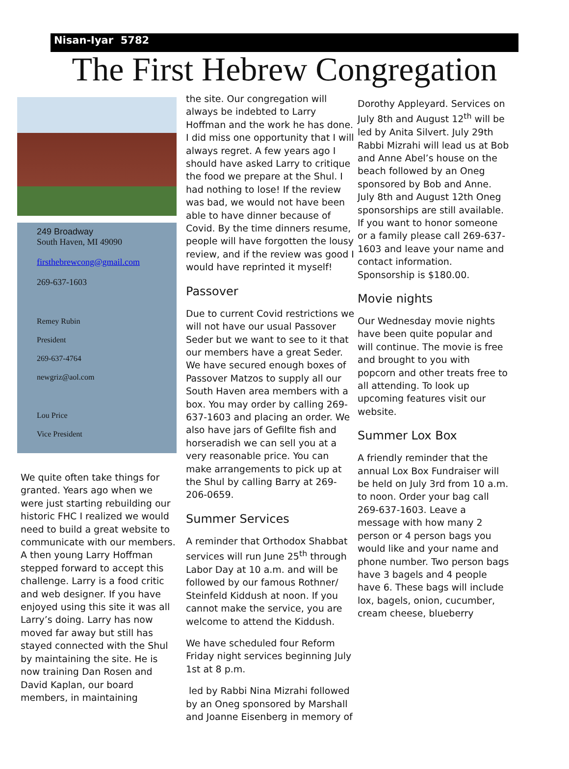Nisan-Iyar 5782
The First Hebrew Congregation
249 Broadway
South Haven, MI 49090
firsthebrewcong@gmail.com
269-637-1603
Remey Rubin
President
269-637-4764
newgriz@aol.com
Lou Price
Vice President
We quite often take things for granted. Years ago when we were just starting rebuilding our historic FHC I realized we would need to build a great website to communicate with our members. A then young Larry Hoffman stepped forward to accept this challenge. Larry is a food critic and web designer. If you have enjoyed using this site it was all Larry’s doing. Larry has now moved far away but still has stayed connected with the Shul by maintaining the site. He is now training Dan Rosen and David Kaplan, our board members, in maintaining
the site. Our congregation will always be indebted to Larry Hoffman and the work he has done. I did miss one opportunity that I will always regret. A few years ago I should have asked Larry to critique the food we prepare at the Shul. I had nothing to lose! If the review was bad, we would not have been able to have dinner because of Covid. By the time dinners resume, people will have forgotten the lousy review, and if the review was good I would have reprinted it myself!
Passover
Due to current Covid restrictions we will not have our usual Passover Seder but we want to see to it that our members have a great Seder. We have secured enough boxes of Passover Matzos to supply all our South Haven area members with a box. You may order by calling 269-637-1603 and placing an order. We also have jars of Gefilte fish and horseradish we can sell you at a very reasonable price. You can make arrangements to pick up at the Shul by calling Barry at 269-206-0659.
Summer Services
A reminder that Orthodox Shabbat services will run June 25<sup>th</sup> through Labor Day at 10 a.m. and will be followed by our famous Rothner/ Steinfeld Kiddush at noon. If you cannot make the service, you are welcome to attend the Kiddush.
We have scheduled four Reform Friday night services beginning July 1st at 8 p.m.
led by Rabbi Nina Mizrahi followed by an Oneg sponsored by Marshall and Joanne Eisenberg in memory of
Dorothy Appleyard. Services on July 8th and August 12<sup>th</sup> will be led by Anita Silvert. July 29th Rabbi Mizrahi will lead us at Bob and Anne Abel’s house on the beach followed by an Oneg sponsored by Bob and Anne. July 8th and August 12th Oneg sponsorships are still available. If you want to honor someone or a family please call 269-637-1603 and leave your name and contact information. Sponsorship is $180.00.
Movie nights
Our Wednesday movie nights have been quite popular and will continue. The movie is free and brought to you with popcorn and other treats free to all attending. To look up upcoming features visit our website.
Summer Lox Box
A friendly reminder that the annual Lox Box Fundraiser will be held on July 3rd from 10 a.m. to noon. Order your bag call 269-637-1603. Leave a message with how many 2 person or 4 person bags you would like and your name and phone number. Two person bags have 3 bagels and 4 people have 6. These bags will include lox, bagels, onion, cucumber, cream cheese, blueberry